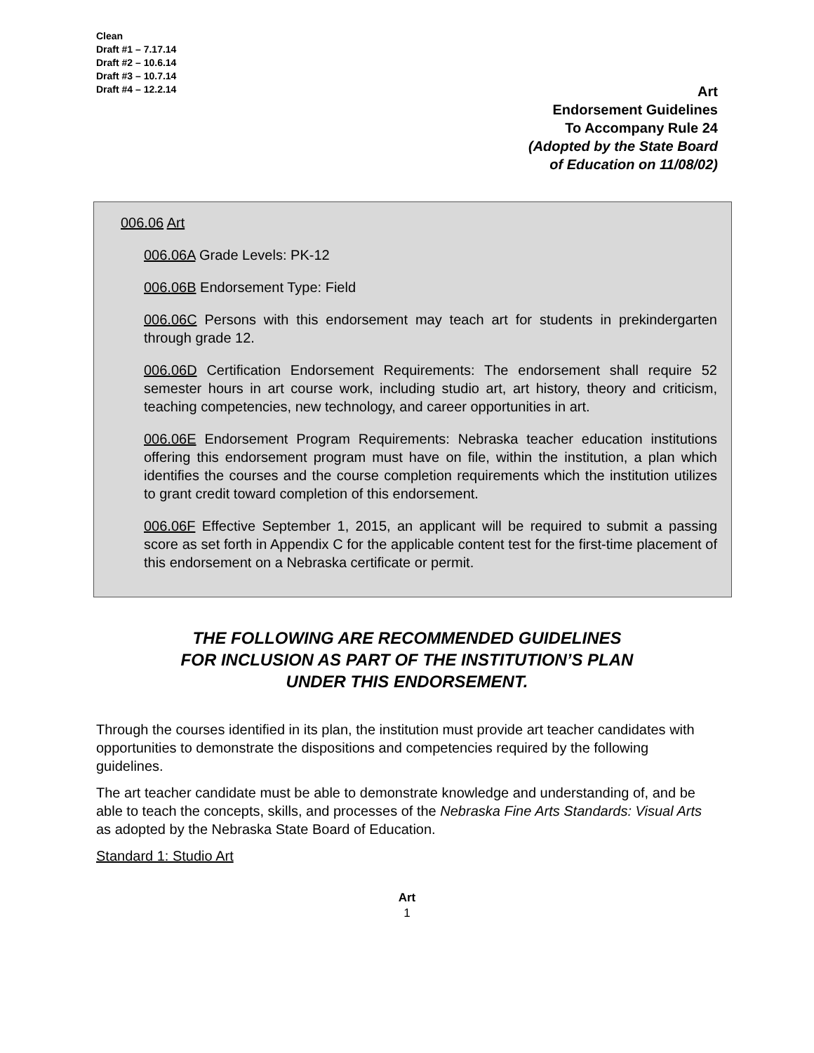Clean
Draft #1 – 7.17.14
Draft #2 – 10.6.14
Draft #3 – 10.7.14
Draft #4 – 12.2.14
Art
Endorsement Guidelines
To Accompany Rule 24
(Adopted by the State Board
of Education on 11/08/02)
006.06 Art
006.06A Grade Levels: PK-12
006.06B Endorsement Type: Field
006.06C Persons with this endorsement may teach art for students in prekindergarten through grade 12.
006.06D Certification Endorsement Requirements: The endorsement shall require 52 semester hours in art course work, including studio art, art history, theory and criticism, teaching competencies, new technology, and career opportunities in art.
006.06E Endorsement Program Requirements: Nebraska teacher education institutions offering this endorsement program must have on file, within the institution, a plan which identifies the courses and the course completion requirements which the institution utilizes to grant credit toward completion of this endorsement.
006.06F Effective September 1, 2015, an applicant will be required to submit a passing score as set forth in Appendix C for the applicable content test for the first-time placement of this endorsement on a Nebraska certificate or permit.
THE FOLLOWING ARE RECOMMENDED GUIDELINES
FOR INCLUSION AS PART OF THE INSTITUTION’S PLAN
UNDER THIS ENDORSEMENT.
Through the courses identified in its plan, the institution must provide art teacher candidates with opportunities to demonstrate the dispositions and competencies required by the following guidelines.
The art teacher candidate must be able to demonstrate knowledge and understanding of, and be able to teach the concepts, skills, and processes of the Nebraska Fine Arts Standards: Visual Arts as adopted by the Nebraska State Board of Education.
Standard 1: Studio Art
Art
1